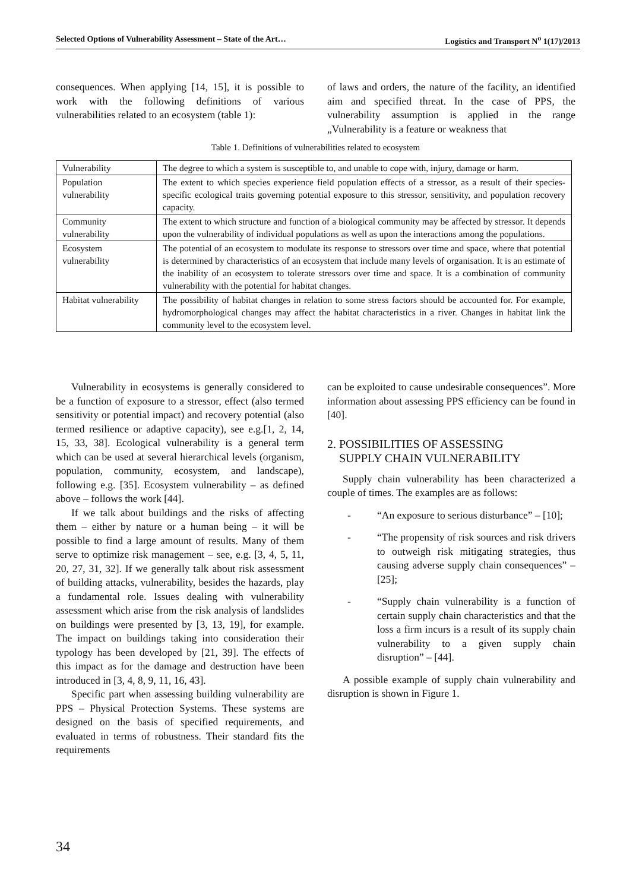Selected Options of Vulnerability Assessment – State of the Art… Logistics and Transport N<sup>o</sup> 1(17)/2013
consequences. When applying [14, 15], it is possible to work with the following definitions of various vulnerabilities related to an ecosystem (table 1):
of laws and orders, the nature of the facility, an identified aim and specified threat. In the case of PPS, the vulnerability assumption is applied in the range „Vulnerability is a feature or weakness that
Table 1. Definitions of vulnerabilities related to ecosystem
| Vulnerability | The degree to which a system is susceptible to, and unable to cope with, injury, damage or harm. |
| Population vulnerability | The extent to which species experience field population effects of a stressor, as a result of their species-specific ecological traits governing potential exposure to this stressor, sensitivity, and population recovery capacity. |
| Community vulnerability | The extent to which structure and function of a biological community may be affected by stressor. It depends upon the vulnerability of individual populations as well as upon the interactions among the populations. |
| Ecosystem vulnerability | The potential of an ecosystem to modulate its response to stressors over time and space, where that potential is determined by characteristics of an ecosystem that include many levels of organisation. It is an estimate of the inability of an ecosystem to tolerate stressors over time and space. It is a combination of community vulnerability with the potential for habitat changes. |
| Habitat vulnerability | The possibility of habitat changes in relation to some stress factors should be accounted for. For example, hydromorphological changes may affect the habitat characteristics in a river. Changes in habitat link the community level to the ecosystem level. |
Vulnerability in ecosystems is generally considered to be a function of exposure to a stressor, effect (also termed sensitivity or potential impact) and recovery potential (also termed resilience or adaptive capacity), see e.g.[1, 2, 14, 15, 33, 38]. Ecological vulnerability is a general term which can be used at several hierarchical levels (organism, population, community, ecosystem, and landscape), following e.g. [35]. Ecosystem vulnerability – as defined above – follows the work [44].
If we talk about buildings and the risks of affecting them – either by nature or a human being – it will be possible to find a large amount of results. Many of them serve to optimize risk management – see, e.g. [3, 4, 5, 11, 20, 27, 31, 32]. If we generally talk about risk assessment of building attacks, vulnerability, besides the hazards, play a fundamental role. Issues dealing with vulnerability assessment which arise from the risk analysis of landslides on buildings were presented by [3, 13, 19], for example. The impact on buildings taking into consideration their typology has been developed by [21, 39]. The effects of this impact as for the damage and destruction have been introduced in [3, 4, 8, 9, 11, 16, 43].
Specific part when assessing building vulnerability are PPS – Physical Protection Systems. These systems are designed on the basis of specified requirements, and evaluated in terms of robustness. Their standard fits the requirements
can be exploited to cause undesirable consequences”. More information about assessing PPS efficiency can be found in [40].
2. POSSIBILITIES OF ASSESSING
SUPPLY CHAIN VULNERABILITY
Supply chain vulnerability has been characterized a couple of times. The examples are as follows:
- “An exposure to serious disturbance” – [10];
- “The propensity of risk sources and risk drivers to outweigh risk mitigating strategies, thus causing adverse supply chain consequences” – [25];
- “Supply chain vulnerability is a function of certain supply chain characteristics and that the loss a firm incurs is a result of its supply chain vulnerability to a given supply chain disruption” – [44].
A possible example of supply chain vulnerability and disruption is shown in Figure 1.
34